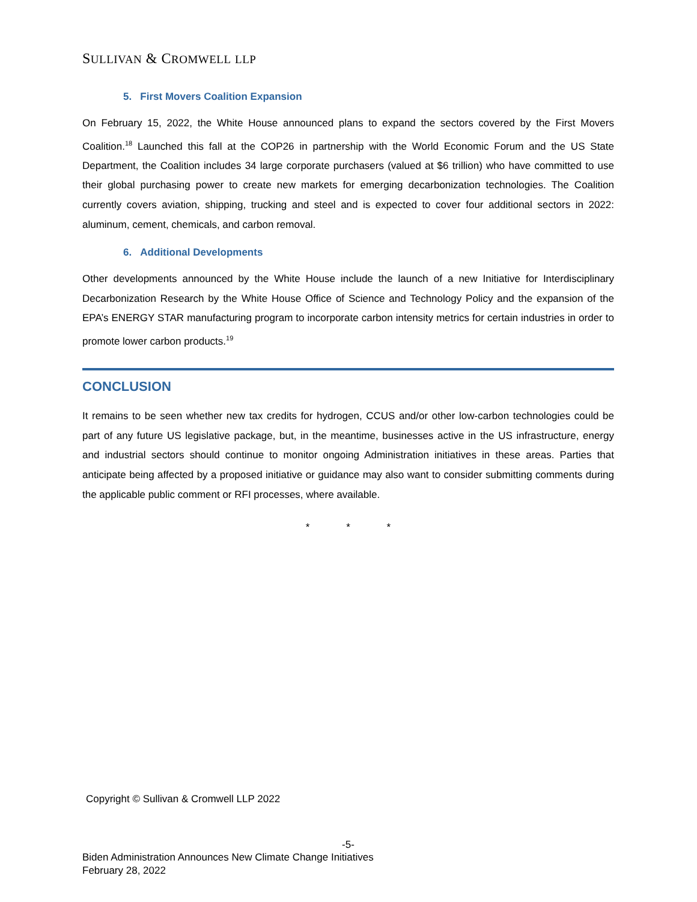SULLIVAN & CROMWELL LLP
5. First Movers Coalition Expansion
On February 15, 2022, the White House announced plans to expand the sectors covered by the First Movers Coalition.<sup>18</sup> Launched this fall at the COP26 in partnership with the World Economic Forum and the US State Department, the Coalition includes 34 large corporate purchasers (valued at $6 trillion) who have committed to use their global purchasing power to create new markets for emerging decarbonization technologies. The Coalition currently covers aviation, shipping, trucking and steel and is expected to cover four additional sectors in 2022: aluminum, cement, chemicals, and carbon removal.
6. Additional Developments
Other developments announced by the White House include the launch of a new Initiative for Interdisciplinary Decarbonization Research by the White House Office of Science and Technology Policy and the expansion of the EPA’s ENERGY STAR manufacturing program to incorporate carbon intensity metrics for certain industries in order to promote lower carbon products.<sup>19</sup>
CONCLUSION
It remains to be seen whether new tax credits for hydrogen, CCUS and/or other low-carbon technologies could be part of any future US legislative package, but, in the meantime, businesses active in the US infrastructure, energy and industrial sectors should continue to monitor ongoing Administration initiatives in these areas. Parties that anticipate being affected by a proposed initiative or guidance may also want to consider submitting comments during the applicable public comment or RFI processes, where available.
* * *
Copyright © Sullivan & Cromwell LLP 2022
-5-
Biden Administration Announces New Climate Change Initiatives
February 28, 2022